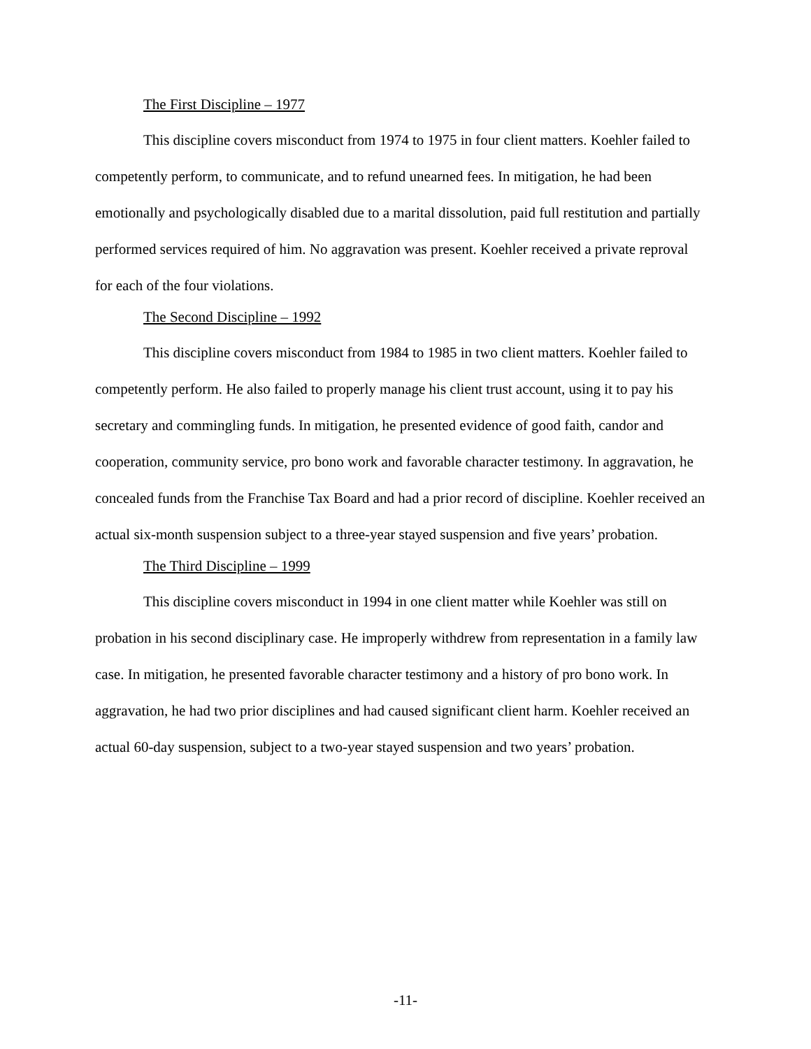The First Discipline – 1977
This discipline covers misconduct from 1974 to 1975 in four client matters. Koehler failed to competently perform, to communicate, and to refund unearned fees. In mitigation, he had been emotionally and psychologically disabled due to a marital dissolution, paid full restitution and partially performed services required of him. No aggravation was present. Koehler received a private reproval for each of the four violations.
The Second Discipline – 1992
This discipline covers misconduct from 1984 to 1985 in two client matters. Koehler failed to competently perform. He also failed to properly manage his client trust account, using it to pay his secretary and commingling funds. In mitigation, he presented evidence of good faith, candor and cooperation, community service, pro bono work and favorable character testimony. In aggravation, he concealed funds from the Franchise Tax Board and had a prior record of discipline. Koehler received an actual six-month suspension subject to a three-year stayed suspension and five years’ probation.
The Third Discipline – 1999
This discipline covers misconduct in 1994 in one client matter while Koehler was still on probation in his second disciplinary case. He improperly withdrew from representation in a family law case. In mitigation, he presented favorable character testimony and a history of pro bono work. In aggravation, he had two prior disciplines and had caused significant client harm. Koehler received an actual 60-day suspension, subject to a two-year stayed suspension and two years’ probation.
-11-